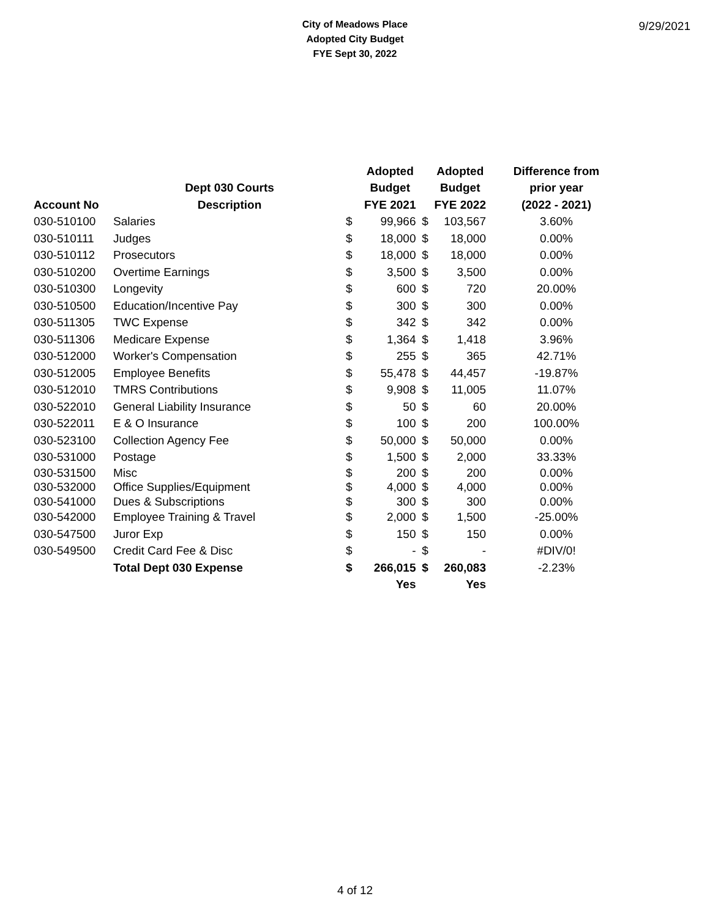City of Meadows Place
Adopted City Budget
FYE Sept 30, 2022
9/29/2021
| | | | Adopted | | Adopted | Difference from |
| --- | --- | --- | --- | --- | --- | --- |
| | Dept 030 Courts | | Budget | | Budget | prior year |
| Account No | Description | | FYE 2021 | | FYE 2022 | (2022 - 2021) |
| 030-510100 | Salaries | $ | 99,966 | $ | 103,567 | 3.60% |
| 030-510111 | Judges | $ | 18,000 | $ | 18,000 | 0.00% |
| 030-510112 | Prosecutors | $ | 18,000 | $ | 18,000 | 0.00% |
| 030-510200 | Overtime Earnings | $ | 3,500 | $ | 3,500 | 0.00% |
| 030-510300 | Longevity | $ | 600 | $ | 720 | 20.00% |
| 030-510500 | Education/Incentive Pay | $ | 300 | $ | 300 | 0.00% |
| 030-511305 | TWC Expense | $ | 342 | $ | 342 | 0.00% |
| 030-511306 | Medicare Expense | $ | 1,364 | $ | 1,418 | 3.96% |
| 030-512000 | Worker's Compensation | $ | 255 | $ | 365 | 42.71% |
| 030-512005 | Employee Benefits | $ | 55,478 | $ | 44,457 | -19.87% |
| 030-512010 | TMRS Contributions | $ | 9,908 | $ | 11,005 | 11.07% |
| 030-522010 | General Liability Insurance | $ | 50 | $ | 60 | 20.00% |
| 030-522011 | E & O Insurance | $ | 100 | $ | 200 | 100.00% |
| 030-523100 | Collection Agency Fee | $ | 50,000 | $ | 50,000 | 0.00% |
| 030-531000 | Postage | $ | 1,500 | $ | 2,000 | 33.33% |
| 030-531500 | Misc | $ | 200 | $ | 200 | 0.00% |
| 030-532000 | Office Supplies/Equipment | $ | 4,000 | $ | 4,000 | 0.00% |
| 030-541000 | Dues & Subscriptions | $ | 300 | $ | 300 | 0.00% |
| 030-542000 | Employee Training & Travel | $ | 2,000 | $ | 1,500 | -25.00% |
| 030-547500 | Juror Exp | $ | 150 | $ | 150 | 0.00% |
| 030-549500 | Credit Card Fee & Disc | $ | - | $ | - | #DIV/0! |
| | Total Dept 030 Expense | $ | 266,015 | $ | 260,083 | -2.23% |
| | | | Yes | | Yes | |
4 of 12